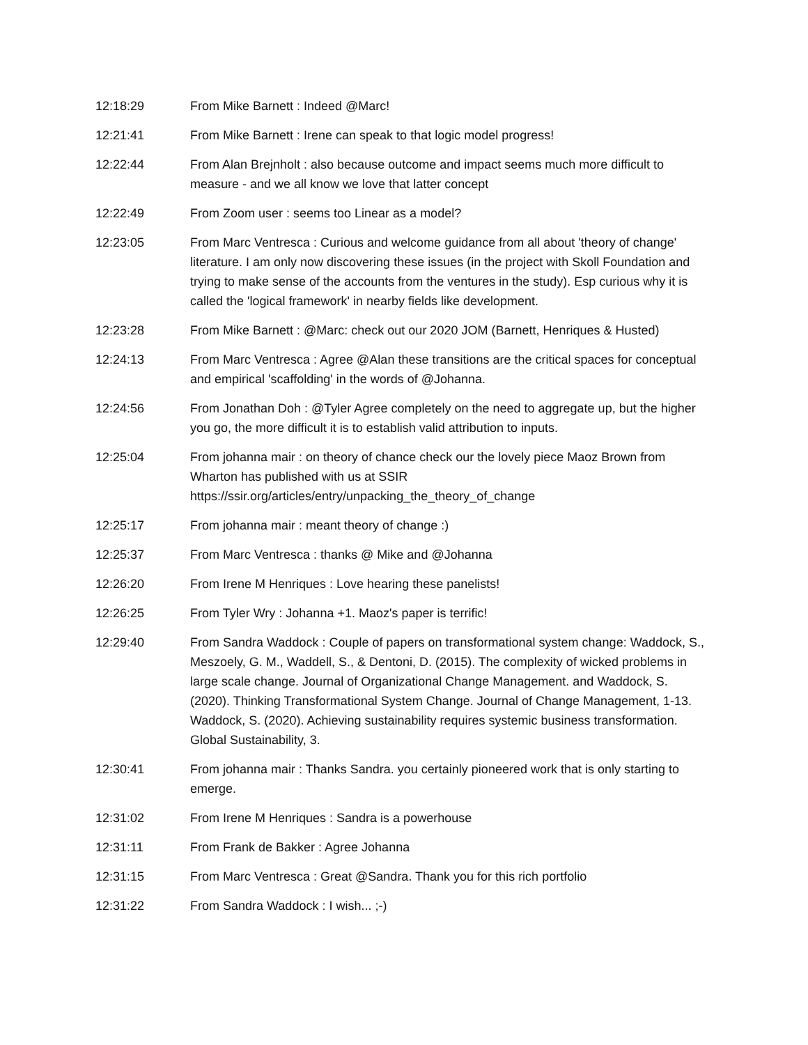12:18:29 From Mike Barnett : Indeed @Marc!
12:21:41 From Mike Barnett : Irene can speak to that logic model progress!
12:22:44 From Alan Brejnholt : also because outcome and impact seems much more difficult to measure - and we all know we love that latter concept
12:22:49 From Zoom user : seems too Linear as a model?
12:23:05 From Marc Ventresca : Curious and welcome guidance from all about 'theory of change' literature. I am only now discovering these issues (in the project with Skoll Foundation and trying to make sense of the accounts from the ventures in the study). Esp curious why it is called the 'logical framework' in nearby fields like development.
12:23:28 From Mike Barnett : @Marc: check out our 2020 JOM (Barnett, Henriques & Husted)
12:24:13 From Marc Ventresca : Agree @Alan these transitions are the critical spaces for conceptual and empirical 'scaffolding' in the words of @Johanna.
12:24:56 From Jonathan Doh : @Tyler Agree completely on the need to aggregate up, but the higher you go, the more difficult it is to establish valid attribution to inputs.
12:25:04 From johanna mair : on theory of chance check our the lovely piece Maoz Brown from Wharton has published with us at SSIR https://ssir.org/articles/entry/unpacking_the_theory_of_change
12:25:17 From johanna mair : meant theory of change :)
12:25:37 From Marc Ventresca : thanks @ Mike and @Johanna
12:26:20 From Irene M Henriques : Love hearing these panelists!
12:26:25 From Tyler Wry : Johanna +1. Maoz's paper is terrific!
12:29:40 From Sandra Waddock : Couple of papers on transformational system change: Waddock, S., Meszoely, G. M., Waddell, S., & Dentoni, D. (2015). The complexity of wicked problems in large scale change. Journal of Organizational Change Management. and Waddock, S. (2020). Thinking Transformational System Change. Journal of Change Management, 1-13. Waddock, S. (2020). Achieving sustainability requires systemic business transformation. Global Sustainability, 3.
12:30:41 From johanna mair : Thanks Sandra. you certainly pioneered work that is only starting to emerge.
12:31:02 From Irene M Henriques : Sandra is a powerhouse
12:31:11 From Frank de Bakker : Agree Johanna
12:31:15 From Marc Ventresca : Great @Sandra. Thank you for this rich portfolio
12:31:22 From Sandra Waddock : I wish... ;-)